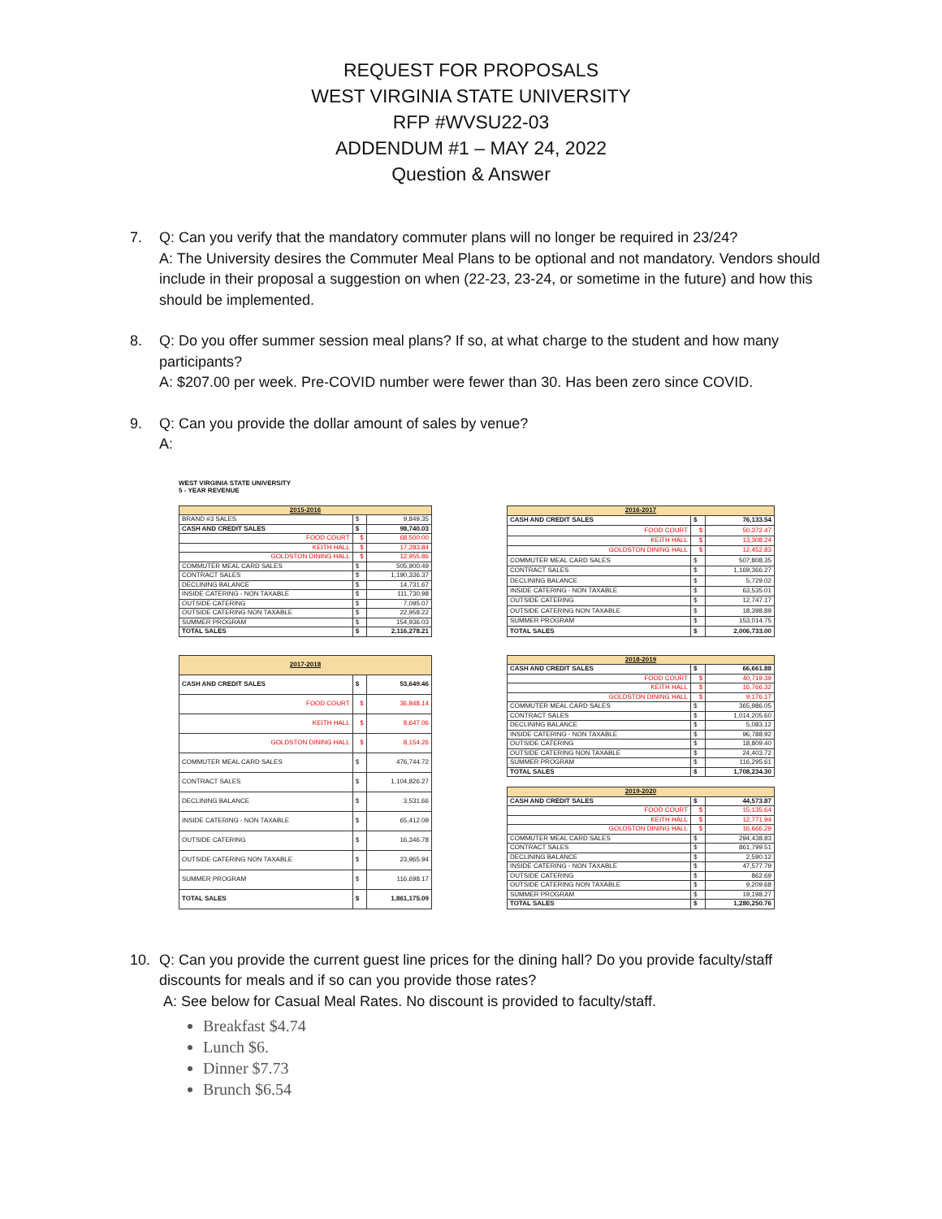REQUEST FOR PROPOSALS
WEST VIRGINIA STATE UNIVERSITY
RFP #WVSU22-03
ADDENDUM #1 – MAY 24, 2022
Question & Answer
7. Q: Can you verify that the mandatory commuter plans will no longer be required in 23/24?
A: The University desires the Commuter Meal Plans to be optional and not mandatory. Vendors should include in their proposal a suggestion on when (22-23, 23-24, or sometime in the future) and how this should be implemented.
8. Q: Do you offer summer session meal plans? If so, at what charge to the student and how many participants?
A: $207.00 per week. Pre-COVID number were fewer than 30. Has been zero since COVID.
9. Q: Can you provide the dollar amount of sales by venue?
A:
WEST VIRGINIA STATE UNIVERSITY
5 - YEAR REVENUE
| 2015-2016 | | |
| --- | --- | --- |
| BRAND #3 SALES | $ | 9,849.35 |
| CASH AND CREDIT SALES | $ | 98,740.03 |
| FOOD COURT | $ | 68,500.00 |
| KEITH HALL | $ | 17,283.84 |
| GOLDSTON DINING HALL | $ | 12,955.86 |
| COMMUTER MEAL CARD SALES | $ | 505,900.49 |
| CONTRACT SALES | $ | 1,190,336.37 |
| DECLINING BALANCE | $ | 14,731.67 |
| INSIDE CATERING - NON TAXABLE | $ | 111,730.98 |
| OUTSIDE CATERING | $ | 7,095.07 |
| OUTSIDE CATERING NON TAXABLE | $ | 22,958.22 |
| SUMMER PROGRAM | $ | 154,936.03 |
| TOTAL SALES | $ | 2,116,278.21 |
| 2016-2017 | | |
| --- | --- | --- |
| CASH AND CREDIT SALES | $ | 76,133.54 |
| FOOD COURT | $ | 50,372.47 |
| KEITH HALL | $ | 13,308.24 |
| GOLDSTON DINING HALL | $ | 12,452.83 |
| COMMUTER MEAL CARD SALES | $ | 507,808.35 |
| CONTRACT SALES | $ | 1,169,366.27 |
| DECLINING BALANCE | $ | 5,729.02 |
| INSIDE CATERING - NON TAXABLE | $ | 63,535.01 |
| OUTSIDE CATERING | $ | 12,747.17 |
| OUTSIDE CATERING NON TAXABLE | $ | 18,398.89 |
| SUMMER PROGRAM | $ | 153,014.75 |
| TOTAL SALES | $ | 2,006,733.00 |
| 2017-2018 | | |
| --- | --- | --- |
| CASH AND CREDIT SALES | $ | 53,649.46 |
| FOOD COURT | $ | 36,848.14 |
| KEITH HALL | $ | 8,647.06 |
| GOLDSTON DINING HALL | $ | 8,154.26 |
| COMMUTER MEAL CARD SALES | $ | 476,744.72 |
| CONTRACT SALES | $ | 1,104,826.27 |
| DECLINING BALANCE | $ | 3,531.66 |
| INSIDE CATERING - NON TAXABLE | $ | 65,412.09 |
| OUTSIDE CATERING | $ | 16,346.78 |
| OUTSIDE CATERING NON TAXABLE | $ | 23,965.94 |
| SUMMER PROGRAM | $ | 116,698.17 |
| TOTAL SALES | $ | 1,861,175.09 |
| 2018-2019 | | |
| --- | --- | --- |
| CASH AND CREDIT SALES | $ | 66,661.88 |
| FOOD COURT | $ | 40,719.39 |
| KEITH HALL | $ | 16,766.32 |
| GOLDSTON DINING HALL | $ | 9,176.17 |
| COMMUTER MEAL CARD SALES | $ | 365,986.05 |
| CONTRACT SALES | $ | 1,014,205.60 |
| DECLINING BALANCE | $ | 5,083.12 |
| INSIDE CATERING - NON TAXABLE | $ | 96,788.92 |
| OUTSIDE CATERING | $ | 18,809.40 |
| OUTSIDE CATERING NON TAXABLE | $ | 24,403.72 |
| SUMMER PROGRAM | $ | 116,295.61 |
| TOTAL SALES | $ | 1,708,234.30 |
| 2019-2020 | | |
| --- | --- | --- |
| CASH AND CREDIT SALES | $ | 44,573.87 |
| FOOD COURT | $ | 15,135.64 |
| KEITH HALL | $ | 12,771.94 |
| GOLDSTON DINING HALL | $ | 16,666.29 |
| COMMUTER MEAL CARD SALES | $ | 294,438.83 |
| CONTRACT SALES | $ | 861,799.51 |
| DECLINING BALANCE | $ | 2,590.12 |
| INSIDE CATERING - NON TAXABLE | $ | 47,577.79 |
| OUTSIDE CATERING | $ | 862.69 |
| OUTSIDE CATERING NON TAXABLE | $ | 9,209.68 |
| SUMMER PROGRAM | $ | 19,198.27 |
| TOTAL SALES | $ | 1,280,250.76 |
10. Q: Can you provide the current guest line prices for the dining hall? Do you provide faculty/staff discounts for meals and if so can you provide those rates?
A: See below for Casual Meal Rates. No discount is provided to faculty/staff.
Breakfast $4.74
Lunch $6.
Dinner $7.73
Brunch $6.54